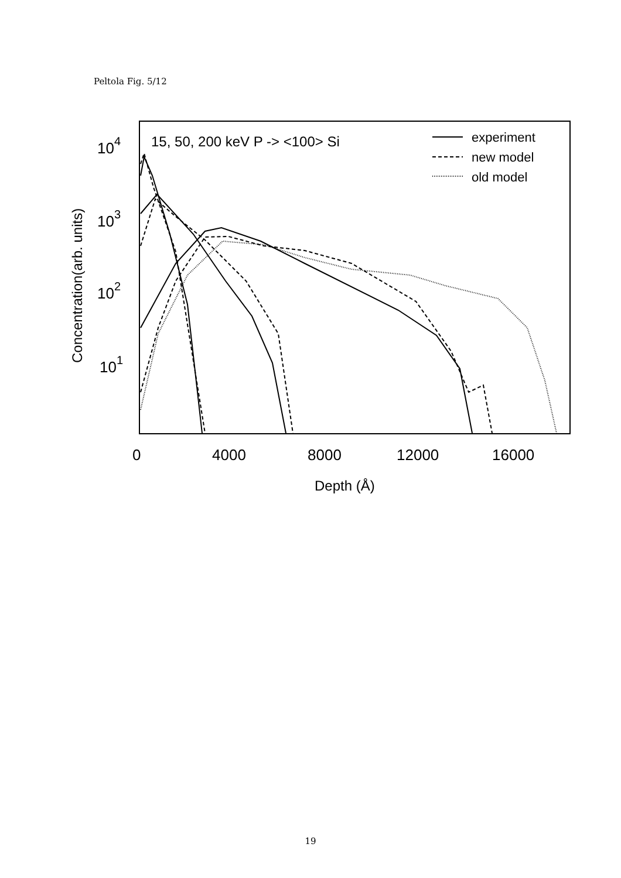Peltola Fig. 5/12
104
103
102
101
0
4000
8000
12000
16000
Depth (Å)
15, 50, 200 keV P -> <100> Si
experiment
new model
old model
Concentration(arb. units)
19